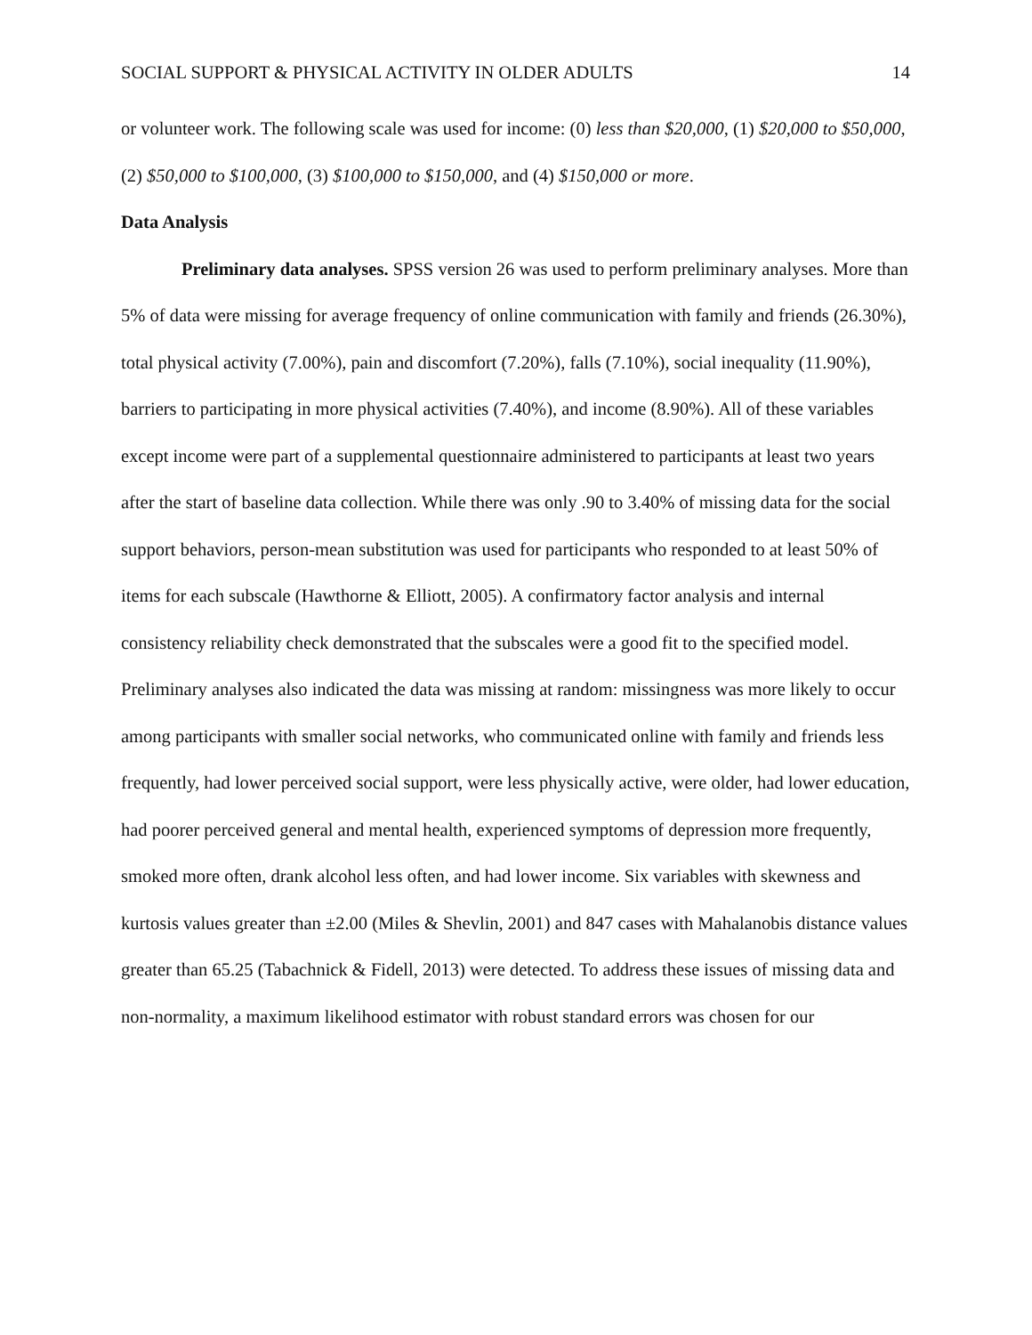SOCIAL SUPPORT & PHYSICAL ACTIVITY IN OLDER ADULTS 14
or volunteer work. The following scale was used for income: (0) less than $20,000, (1) $20,000 to $50,000, (2) $50,000 to $100,000, (3) $100,000 to $150,000, and (4) $150,000 or more.
Data Analysis
Preliminary data analyses. SPSS version 26 was used to perform preliminary analyses. More than 5% of data were missing for average frequency of online communication with family and friends (26.30%), total physical activity (7.00%), pain and discomfort (7.20%), falls (7.10%), social inequality (11.90%), barriers to participating in more physical activities (7.40%), and income (8.90%). All of these variables except income were part of a supplemental questionnaire administered to participants at least two years after the start of baseline data collection. While there was only .90 to 3.40% of missing data for the social support behaviors, person-mean substitution was used for participants who responded to at least 50% of items for each subscale (Hawthorne & Elliott, 2005). A confirmatory factor analysis and internal consistency reliability check demonstrated that the subscales were a good fit to the specified model. Preliminary analyses also indicated the data was missing at random: missingness was more likely to occur among participants with smaller social networks, who communicated online with family and friends less frequently, had lower perceived social support, were less physically active, were older, had lower education, had poorer perceived general and mental health, experienced symptoms of depression more frequently, smoked more often, drank alcohol less often, and had lower income. Six variables with skewness and kurtosis values greater than ±2.00 (Miles & Shevlin, 2001) and 847 cases with Mahalanobis distance values greater than 65.25 (Tabachnick & Fidell, 2013) were detected. To address these issues of missing data and non-normality, a maximum likelihood estimator with robust standard errors was chosen for our